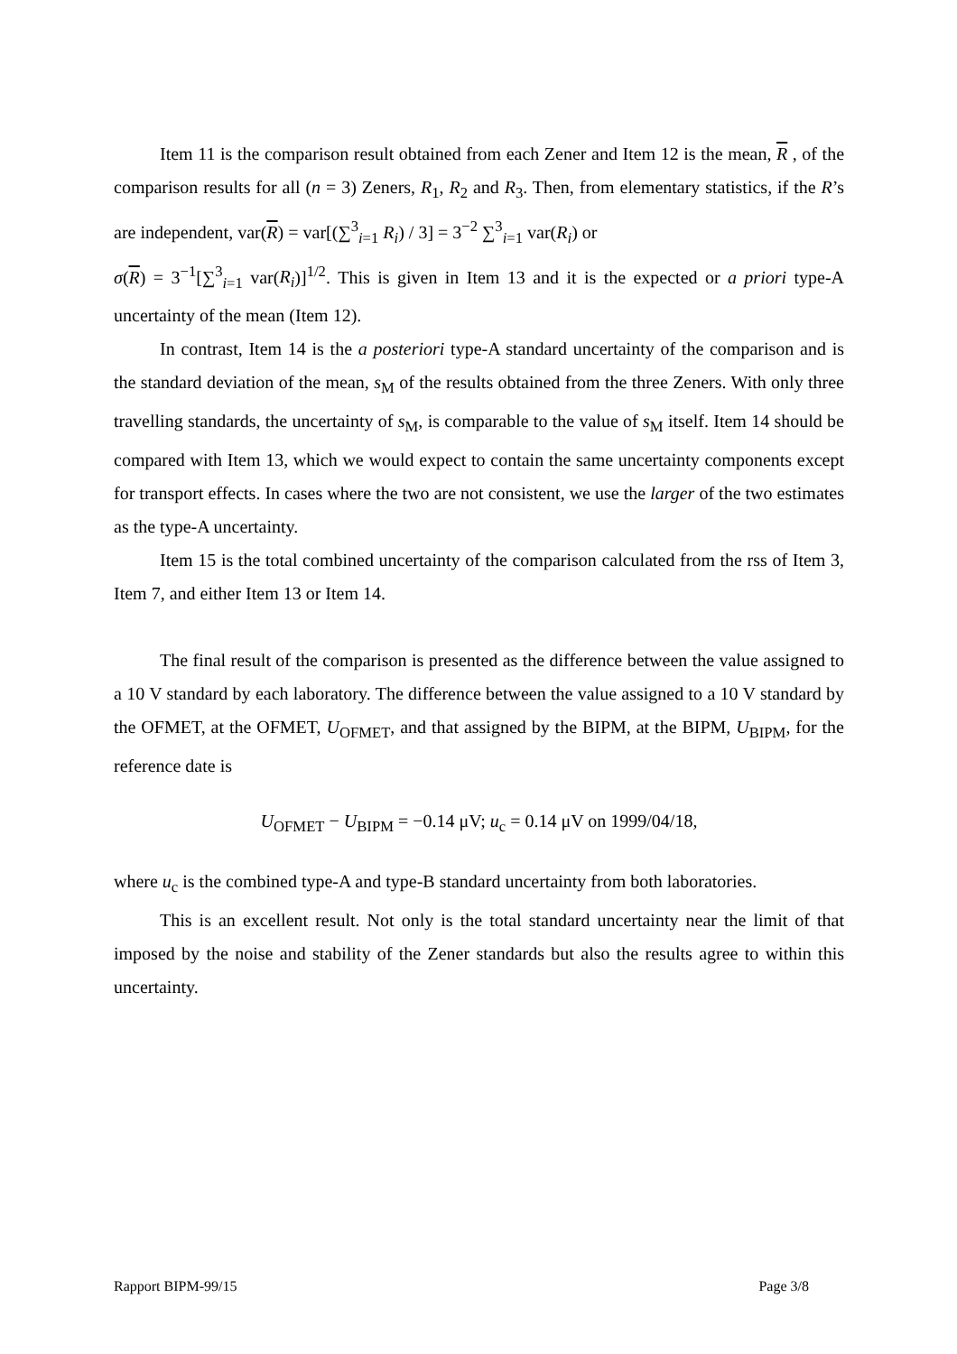Item 11 is the comparison result obtained from each Zener and Item 12 is the mean, R , of the comparison results for all (n = 3) Zeners, R<sub>1</sub>, R<sub>2</sub> and R<sub>3</sub>. Then, from elementary statistics, if the R’s are independent, var(R) = var[(∑<sup>3</sup><sub>i=1</sub> R<sub>i</sub>) / 3] = 3<sup>−2</sup> ∑<sup>3</sup><sub>i=1</sub> var(R<sub>i</sub>) or
σ(R) = 3<sup>−1</sup>[∑<sup>3</sup><sub>i=1</sub> var(R<sub>i</sub>)]<sup>1/2</sup>. This is given in Item 13 and it is the expected or a priori type-A uncertainty of the mean (Item 12).
In contrast, Item 14 is the a posteriori type-A standard uncertainty of the comparison and is the standard deviation of the mean, s<sub>M</sub> of the results obtained from the three Zeners. With only three travelling standards, the uncertainty of s<sub>M</sub>, is comparable to the value of s<sub>M</sub> itself. Item 14 should be compared with Item 13, which we would expect to contain the same uncertainty components except for transport effects. In cases where the two are not consistent, we use the larger of the two estimates as the type-A uncertainty.
Item 15 is the total combined uncertainty of the comparison calculated from the rss of Item 3, Item 7, and either Item 13 or Item 14.
The final result of the comparison is presented as the difference between the value assigned to a 10 V standard by each laboratory. The difference between the value assigned to a 10 V standard by the OFMET, at the OFMET, U<sub>OFMET</sub>, and that assigned by the BIPM, at the BIPM, U<sub>BIPM</sub>, for the reference date is
U<sub>OFMET</sub> − U<sub>BIPM</sub> = −0.14 μV; u<sub>c</sub> = 0.14 μV on 1999/04/18,
where u<sub>c</sub> is the combined type-A and type-B standard uncertainty from both laboratories.
This is an excellent result. Not only is the total standard uncertainty near the limit of that imposed by the noise and stability of the Zener standards but also the results agree to within this uncertainty.
Rapport BIPM-99/15 Page 3/8